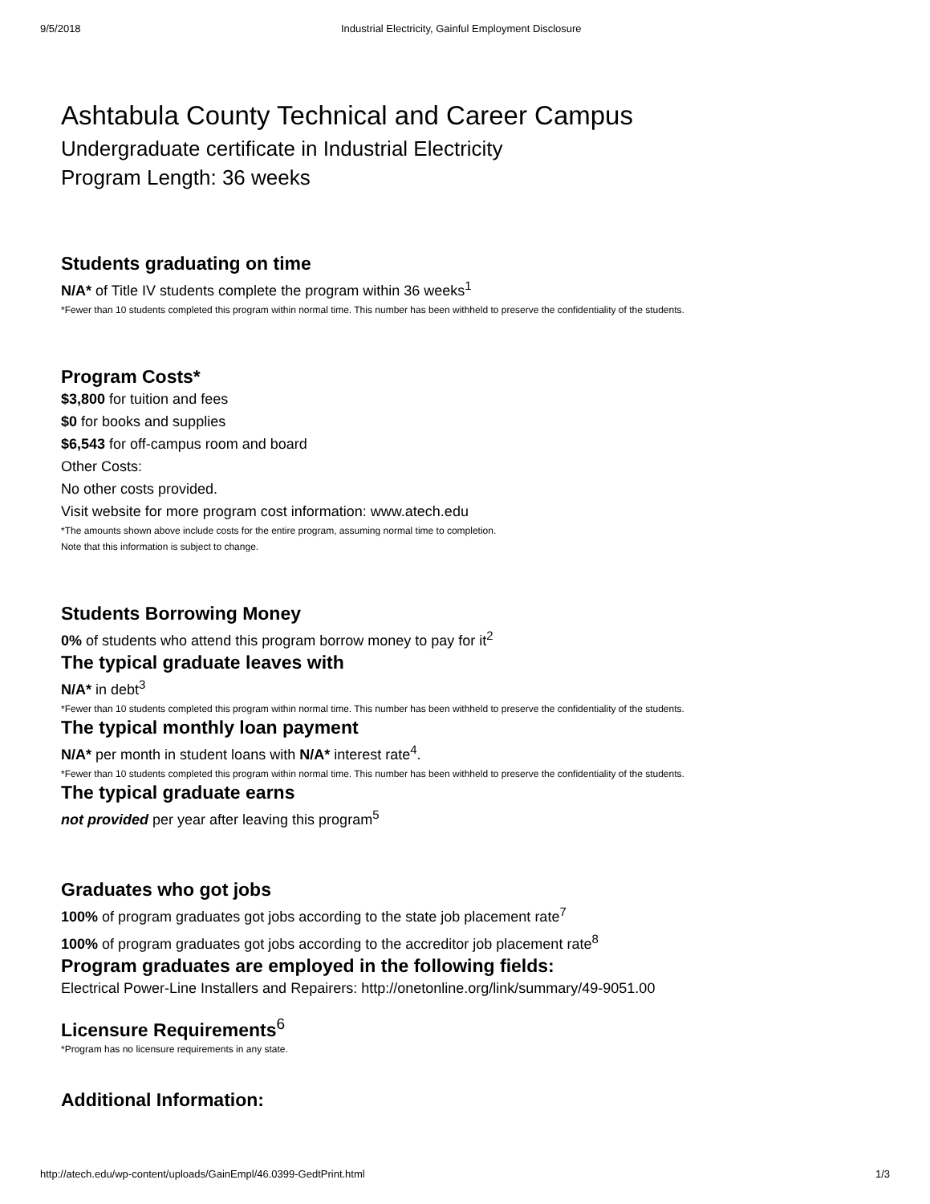9/5/2018 Industrial Electricity, Gainful Employment Disclosure
Ashtabula County Technical and Career Campus
Undergraduate certificate in Industrial Electricity
Program Length: 36 weeks
Students graduating on time
N/A* of Title IV students complete the program within 36 weeks<sup>1</sup>
*Fewer than 10 students completed this program within normal time. This number has been withheld to preserve the confidentiality of the students.
Program Costs*
$3,800 for tuition and fees
$0 for books and supplies
$6,543 for off-campus room and board
Other Costs:
No other costs provided.
Visit website for more program cost information: www.atech.edu
*The amounts shown above include costs for the entire program, assuming normal time to completion.
Note that this information is subject to change.
Students Borrowing Money
0% of students who attend this program borrow money to pay for it<sup>2</sup>
The typical graduate leaves with
N/A* in debt<sup>3</sup>
*Fewer than 10 students completed this program within normal time. This number has been withheld to preserve the confidentiality of the students.
The typical monthly loan payment
N/A* per month in student loans with N/A* interest rate<sup>4</sup>.
*Fewer than 10 students completed this program within normal time. This number has been withheld to preserve the confidentiality of the students.
The typical graduate earns
not provided per year after leaving this program<sup>5</sup>
Graduates who got jobs
100% of program graduates got jobs according to the state job placement rate<sup>7</sup>
100% of program graduates got jobs according to the accreditor job placement rate<sup>8</sup>
Program graduates are employed in the following fields:
Electrical Power-Line Installers and Repairers: http://onetonline.org/link/summary/49-9051.00
Licensure Requirements<sup>6</sup>
*Program has no licensure requirements in any state.
Additional Information:
http://atech.edu/wp-content/uploads/GainEmpl/46.0399-GedtPrint.html 1/3